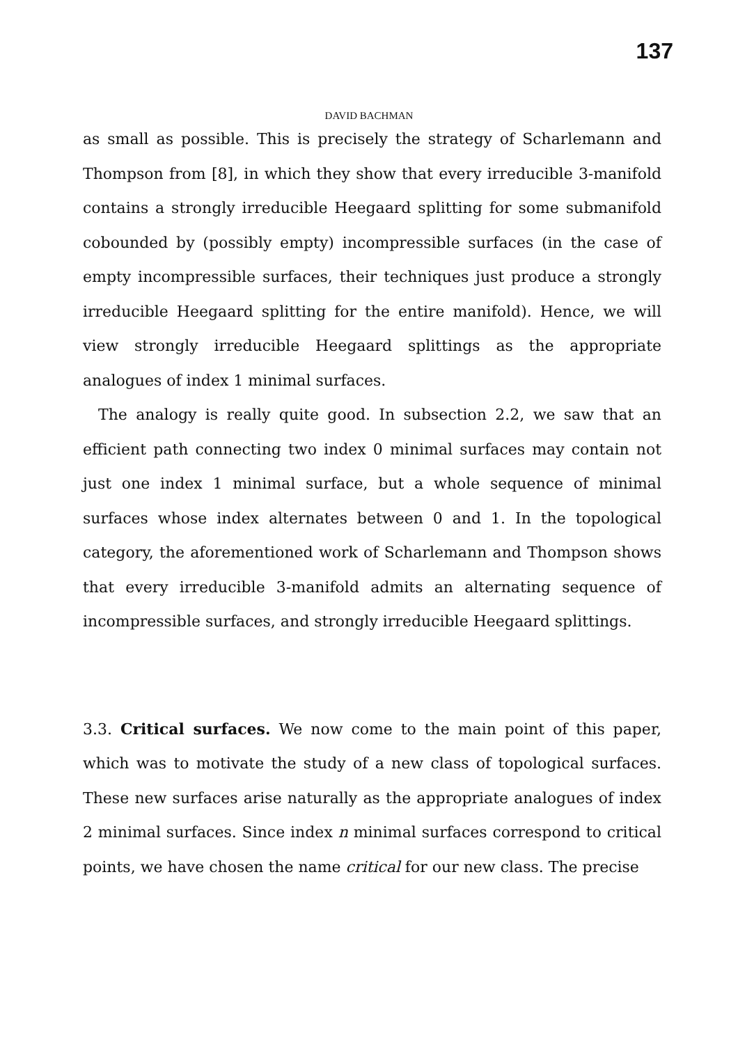137
DAVID BACHMAN
as small as possible. This is precisely the strategy of Scharlemann and Thompson from [8], in which they show that every irreducible 3-manifold contains a strongly irreducible Heegaard splitting for some submanifold cobounded by (possibly empty) incompressible surfaces (in the case of empty incompressible surfaces, their techniques just produce a strongly irreducible Heegaard splitting for the entire manifold). Hence, we will view strongly irreducible Heegaard splittings as the appropriate analogues of index 1 minimal surfaces.
The analogy is really quite good. In subsection 2.2, we saw that an efficient path connecting two index 0 minimal surfaces may contain not just one index 1 minimal surface, but a whole sequence of minimal surfaces whose index alternates between 0 and 1. In the topological category, the aforementioned work of Scharlemann and Thompson shows that every irreducible 3-manifold admits an alternating sequence of incompressible surfaces, and strongly irreducible Heegaard splittings.
3.3. Critical surfaces. We now come to the main point of this paper, which was to motivate the study of a new class of topological surfaces. These new surfaces arise naturally as the appropriate analogues of index 2 minimal surfaces. Since index n minimal surfaces correspond to critical points, we have chosen the name critical for our new class. The precise